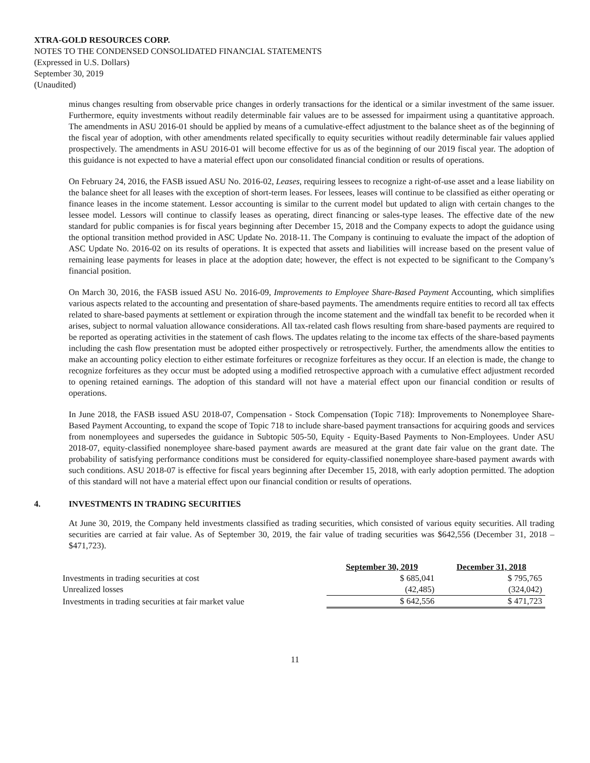XTRA-GOLD RESOURCES CORP.
NOTES TO THE CONDENSED CONSOLIDATED FINANCIAL STATEMENTS
(Expressed in U.S. Dollars)
September 30, 2019
(Unaudited)
minus changes resulting from observable price changes in orderly transactions for the identical or a similar investment of the same issuer. Furthermore, equity investments without readily determinable fair values are to be assessed for impairment using a quantitative approach. The amendments in ASU 2016-01 should be applied by means of a cumulative-effect adjustment to the balance sheet as of the beginning of the fiscal year of adoption, with other amendments related specifically to equity securities without readily determinable fair values applied prospectively. The amendments in ASU 2016-01 will become effective for us as of the beginning of our 2019 fiscal year. The adoption of this guidance is not expected to have a material effect upon our consolidated financial condition or results of operations.
On February 24, 2016, the FASB issued ASU No. 2016-02, Leases, requiring lessees to recognize a right-of-use asset and a lease liability on the balance sheet for all leases with the exception of short-term leases. For lessees, leases will continue to be classified as either operating or finance leases in the income statement. Lessor accounting is similar to the current model but updated to align with certain changes to the lessee model. Lessors will continue to classify leases as operating, direct financing or sales-type leases. The effective date of the new standard for public companies is for fiscal years beginning after December 15, 2018 and the Company expects to adopt the guidance using the optional transition method provided in ASC Update No. 2018-11. The Company is continuing to evaluate the impact of the adoption of ASC Update No. 2016-02 on its results of operations. It is expected that assets and liabilities will increase based on the present value of remaining lease payments for leases in place at the adoption date; however, the effect is not expected to be significant to the Company’s financial position.
On March 30, 2016, the FASB issued ASU No. 2016-09, Improvements to Employee Share-Based Payment Accounting, which simplifies various aspects related to the accounting and presentation of share-based payments. The amendments require entities to record all tax effects related to share-based payments at settlement or expiration through the income statement and the windfall tax benefit to be recorded when it arises, subject to normal valuation allowance considerations. All tax-related cash flows resulting from share-based payments are required to be reported as operating activities in the statement of cash flows. The updates relating to the income tax effects of the share-based payments including the cash flow presentation must be adopted either prospectively or retrospectively. Further, the amendments allow the entities to make an accounting policy election to either estimate forfeitures or recognize forfeitures as they occur. If an election is made, the change to recognize forfeitures as they occur must be adopted using a modified retrospective approach with a cumulative effect adjustment recorded to opening retained earnings. The adoption of this standard will not have a material effect upon our financial condition or results of operations.
In June 2018, the FASB issued ASU 2018-07, Compensation - Stock Compensation (Topic 718): Improvements to Nonemployee Share-Based Payment Accounting, to expand the scope of Topic 718 to include share-based payment transactions for acquiring goods and services from nonemployees and supersedes the guidance in Subtopic 505-50, Equity - Equity-Based Payments to Non-Employees. Under ASU 2018-07, equity-classified nonemployee share-based payment awards are measured at the grant date fair value on the grant date. The probability of satisfying performance conditions must be considered for equity-classified nonemployee share-based payment awards with such conditions. ASU 2018-07 is effective for fiscal years beginning after December 15, 2018, with early adoption permitted. The adoption of this standard will not have a material effect upon our financial condition or results of operations.
4. INVESTMENTS IN TRADING SECURITIES
At June 30, 2019, the Company held investments classified as trading securities, which consisted of various equity securities. All trading securities are carried at fair value. As of September 30, 2019, the fair value of trading securities was $642,556 (December 31, 2018 – $471,723).
| | September 30, 2019 | December 31, 2018 |
| Investments in trading securities at cost | $ 685,041 | $ 795,765 |
| Unrealized losses | (42,485) | (324,042) |
| Investments in trading securities at fair market value | $ 642,556 | $ 471,723 |
11